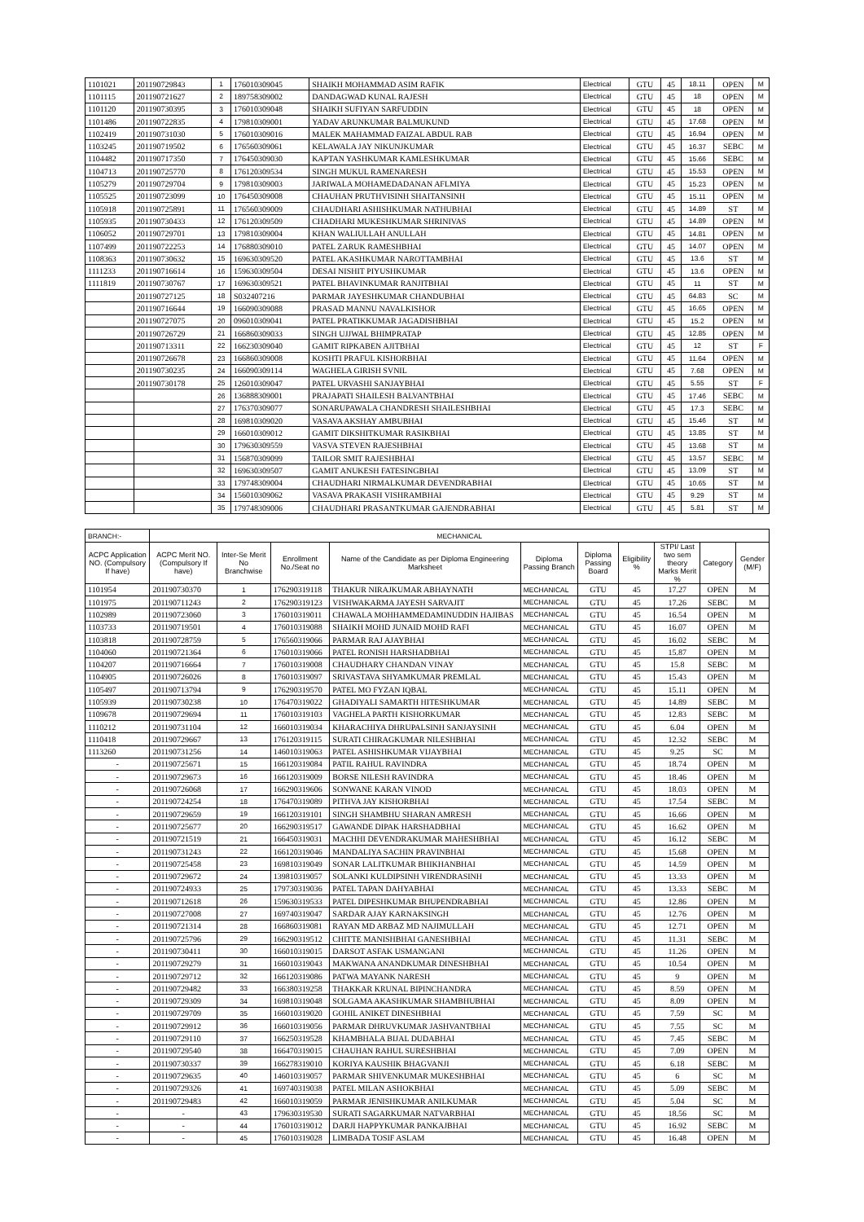| 1101021 | 201190729843 | 1 | 176010309045 | SHAIKH MOHAMMAD ASIM RAFIK | Electrical | GTU | 45 | 18.11 | OPEN | M |
| 1101115 | 201190721627 | 2 | 189758309002 | DANDAGWAD KUNAL RAJESH | Electrical | GTU | 45 | 18 | OPEN | M |
| 1101120 | 201190730395 | 3 | 176010309048 | SHAIKH SUFIYAN SARFUDDIN | Electrical | GTU | 45 | 18 | OPEN | M |
| 1101486 | 201190722835 | 4 | 179810309001 | YADAV ARUNKUMAR BALMUKUND | Electrical | GTU | 45 | 17.68 | OPEN | M |
| 1102419 | 201190731030 | 5 | 176010309016 | MALEK MAHAMMAD FAIZAL ABDUL RAB | Electrical | GTU | 45 | 16.94 | OPEN | M |
| 1103245 | 201190719502 | 6 | 176560309061 | KELAWALA JAY NIKUNJKUMAR | Electrical | GTU | 45 | 16.37 | SEBC | M |
| 1104482 | 201190717350 | 7 | 176450309030 | KAPTAN YASHKUMAR KAMLESHKUMAR | Electrical | GTU | 45 | 15.66 | SEBC | M |
| 1104713 | 201190725770 | 8 | 176120309534 | SINGH MUKUL RAMENARESH | Electrical | GTU | 45 | 15.53 | OPEN | M |
| 1105279 | 201190729704 | 9 | 179810309003 | JARIWALA MOHAMEDADANAN AFLMIYA | Electrical | GTU | 45 | 15.23 | OPEN | M |
| 1105525 | 201190723099 | 10 | 176450309008 | CHAUHAN PRUTHVISINH SHAITANSINH | Electrical | GTU | 45 | 15.11 | OPEN | M |
| 1105918 | 201190725891 | 11 | 176560309009 | CHAUDHARI ASHISHKUMAR NATHUBHAI | Electrical | GTU | 45 | 14.89 | ST | M |
| 1105935 | 201190730433 | 12 | 176120309509 | CHADHARI MUKESHKUMAR SHRINIVAS | Electrical | GTU | 45 | 14.89 | OPEN | M |
| 1106052 | 201190729701 | 13 | 179810309004 | KHAN WALIULLAH ANULLAH | Electrical | GTU | 45 | 14.81 | OPEN | M |
| 1107499 | 201190722253 | 14 | 176880309010 | PATEL ZARUK RAMESHBHAI | Electrical | GTU | 45 | 14.07 | OPEN | M |
| 1108363 | 201190730632 | 15 | 169630309520 | PATEL AKASHKUMAR NAROTTAMBHAI | Electrical | GTU | 45 | 13.6 | ST | M |
| 1111233 | 201190716614 | 16 | 159630309504 | DESAI NISHIT PIYUSHKUMAR | Electrical | GTU | 45 | 13.6 | OPEN | M |
| 1111819 | 201190730767 | 17 | 169630309521 | PATEL BHAVINKUMAR RANJITBHAI | Electrical | GTU | 45 | 11 | ST | M |
| | 201190727125 | 18 | S032407216 | PARMAR JAYESHKUMAR CHANDUBHAI | Electrical | GTU | 45 | 64.83 | SC | M |
| | 201190716644 | 19 | 166090309088 | PRASAD MANNU NAVALKISHOR | Electrical | GTU | 45 | 16.65 | OPEN | M |
| | 201190727075 | 20 | 096010309041 | PATEL PRATIKKUMAR JAGADISHBHAI | Electrical | GTU | 45 | 15.2 | OPEN | M |
| | 201190726729 | 21 | 166860309033 | SINGH UJJWAL BHIMPRATAP | Electrical | GTU | 45 | 12.85 | OPEN | M |
| | 201190713311 | 22 | 166230309040 | GAMIT RIPKABEN AJITBHAI | Electrical | GTU | 45 | 12 | ST | F |
| | 201190726678 | 23 | 166860309008 | KOSHTI PRAFUL KISHORBHAI | Electrical | GTU | 45 | 11.64 | OPEN | M |
| | 201190730235 | 24 | 166090309114 | WAGHELA GIRISH SVNIL | Electrical | GTU | 45 | 7.68 | OPEN | M |
| | 201190730178 | 25 | 126010309047 | PATEL URVASHI SANJAYBHAI | Electrical | GTU | 45 | 5.55 | ST | F |
| | | 26 | 136888309001 | PRAJAPATI SHAILESH BALVANTBHAI | Electrical | GTU | 45 | 17.46 | SEBC | M |
| | | 27 | 176370309077 | SONARUPAWALA CHANDRESH SHAILESHBHAI | Electrical | GTU | 45 | 17.3 | SEBC | M |
| | | 28 | 169810309020 | VASAVA AKSHAY AMBUBHAI | Electrical | GTU | 45 | 15.46 | ST | M |
| | | 29 | 166010309012 | GAMIT DIKSHITKUMAR RASIKBHAI | Electrical | GTU | 45 | 13.85 | ST | M |
| | | 30 | 179630309559 | VASVA STEVEN RAJESHBHAI | Electrical | GTU | 45 | 13.68 | ST | M |
| | | 31 | 156870309099 | TAILOR SMIT RAJESHBHAI | Electrical | GTU | 45 | 13.57 | SEBC | M |
| | | 32 | 169630309507 | GAMIT ANUKESH FATESINGBHAI | Electrical | GTU | 45 | 13.09 | ST | M |
| | | 33 | 179748309004 | CHAUDHARI NIRMALKUMAR DEVENDRABHAI | Electrical | GTU | 45 | 10.65 | ST | M |
| | | 34 | 156010309062 | VASAVA PRAKASH VISHRAMBHAI | Electrical | GTU | 45 | 9.29 | ST | M |
| | | 35 | 179748309006 | CHAUDHARI PRASANTKUMAR GAJENDRABHAI | Electrical | GTU | 45 | 5.81 | ST | M |
| BRANCH:- | MECHANICAL | | | | | | | | | |
| ACPC Application NO. (Compulsory If have) | ACPC Merit NO. (Compulsory If have) | Inter-Se Merit No Branchwise | Enrollment No./Seat no | Name of the Candidate as per Diploma Engineering Marksheet | Diploma Passing Branch | Diploma Passing Board | Eligibility % | STPI/ Last two sem theory Marks Merit % | Category | Gender (M/F) |
| 1101954 | 201190730370 | 1 | 176290319118 | THAKUR NIRAJKUMAR ABHAYNATH | MECHANICAL | GTU | 45 | 17.27 | OPEN | M |
| 1101975 | 201190711243 | 2 | 176290319123 | VISHWAKARMA JAYESH SARVAJIT | MECHANICAL | GTU | 45 | 17.26 | SEBC | M |
| 1102989 | 201190723060 | 3 | 176010319011 | CHAWALA MOHHAMMEDAMINUDDIN HAJIBAS | MECHANICAL | GTU | 45 | 16.54 | OPEN | M |
| 1103733 | 201190719501 | 4 | 176010319088 | SHAIKH MOHD JUNAID MOHD RAFI | MECHANICAL | GTU | 45 | 16.07 | OPEN | M |
| 1103818 | 201190728759 | 5 | 176560319066 | PARMAR RAJ AJAYBHAI | MECHANICAL | GTU | 45 | 16.02 | SEBC | M |
| 1104060 | 201190721364 | 6 | 176010319066 | PATEL RONISH HARSHADBHAI | MECHANICAL | GTU | 45 | 15.87 | OPEN | M |
| 1104207 | 201190716664 | 7 | 176010319008 | CHAUDHARY CHANDAN VINAY | MECHANICAL | GTU | 45 | 15.8 | SEBC | M |
| 1104905 | 201190726026 | 8 | 176010319097 | SRIVASTAVA SHYAMKUMAR PREMLAL | MECHANICAL | GTU | 45 | 15.43 | OPEN | M |
| 1105497 | 201190713794 | 9 | 176290319570 | PATEL MO FYZAN IQBAL | MECHANICAL | GTU | 45 | 15.11 | OPEN | M |
| 1105939 | 201190730238 | 10 | 176470319022 | GHADIYALI SAMARTH HITESHKUMAR | MECHANICAL | GTU | 45 | 14.89 | SEBC | M |
| 1109678 | 201190729694 | 11 | 176010319103 | VAGHELA PARTH KISHORKUMAR | MECHANICAL | GTU | 45 | 12.83 | SEBC | M |
| 1110212 | 201190731104 | 12 | 166010319034 | KHARACHIYA DHRUPALSINH SANJAYSINH | MECHANICAL | GTU | 45 | 6.04 | OPEN | M |
| 1110418 | 201190729667 | 13 | 176120319115 | SURATI CHIRAGKUMAR NILESHBHAI | MECHANICAL | GTU | 45 | 12.32 | SEBC | M |
| 1113260 | 201190731256 | 14 | 146010319063 | PATEL ASHISHKUMAR VIJAYBHAI | MECHANICAL | GTU | 45 | 9.25 | SC | M |
| - | 201190725671 | 15 | 166120319084 | PATIL RAHUL RAVINDRA | MECHANICAL | GTU | 45 | 18.74 | OPEN | M |
| - | 201190729673 | 16 | 166120319009 | BORSE NILESH RAVINDRA | MECHANICAL | GTU | 45 | 18.46 | OPEN | M |
| - | 201190726068 | 17 | 166290319606 | SONWANE KARAN VINOD | MECHANICAL | GTU | 45 | 18.03 | OPEN | M |
| - | 201190724254 | 18 | 176470319089 | PITHVA JAY KISHORBHAI | MECHANICAL | GTU | 45 | 17.54 | SEBC | M |
| - | 201190729659 | 19 | 166120319101 | SINGH SHAMBHU SHARAN AMRESH | MECHANICAL | GTU | 45 | 16.66 | OPEN | M |
| - | 201190725677 | 20 | 166290319517 | GAWANDE DIPAK HARSHADBHAI | MECHANICAL | GTU | 45 | 16.62 | OPEN | M |
| - | 201190721519 | 21 | 166450319031 | MACHHI DEVENDRAKUMAR MAHESHBHAI | MECHANICAL | GTU | 45 | 16.12 | SEBC | M |
| - | 201190731243 | 22 | 166120319046 | MANDALIYA SACHIN PRAVINBHAI | MECHANICAL | GTU | 45 | 15.68 | OPEN | M |
| - | 201190725458 | 23 | 169810319049 | SONAR LALITKUMAR BHIKHANBHAI | MECHANICAL | GTU | 45 | 14.59 | OPEN | M |
| - | 201190729672 | 24 | 139810319057 | SOLANKI KULDIPSINH VIRENDRASINH | MECHANICAL | GTU | 45 | 13.33 | OPEN | M |
| - | 201190724933 | 25 | 179730319036 | PATEL TAPAN DAHYABHAI | MECHANICAL | GTU | 45 | 13.33 | SEBC | M |
| - | 201190712618 | 26 | 159630319533 | PATEL DIPESHKUMAR BHUPENDRABHAI | MECHANICAL | GTU | 45 | 12.86 | OPEN | M |
| - | 201190727008 | 27 | 169740319047 | SARDAR AJAY KARNAKSINGH | MECHANICAL | GTU | 45 | 12.76 | OPEN | M |
| - | 201190721314 | 28 | 166860319081 | RAYAN MD ARBAZ MD NAJIMULLAH | MECHANICAL | GTU | 45 | 12.71 | OPEN | M |
| - | 201190725796 | 29 | 166290319512 | CHITTE MANISHBHAI GANESHBHAI | MECHANICAL | GTU | 45 | 11.31 | SEBC | M |
| - | 201190730411 | 30 | 166010319015 | DARSOT ASFAK USMANGANI | MECHANICAL | GTU | 45 | 11.26 | OPEN | M |
| - | 201190729279 | 31 | 166010319043 | MAKWANA ANANDKUMAR DINESHBHAI | MECHANICAL | GTU | 45 | 10.54 | OPEN | M |
| - | 201190729712 | 32 | 166120319086 | PATWA MAYANK NARESH | MECHANICAL | GTU | 45 | 9 | OPEN | M |
| - | 201190729482 | 33 | 166380319258 | THAKKAR KRUNAL BIPINCHANDRA | MECHANICAL | GTU | 45 | 8.59 | OPEN | M |
| - | 201190729309 | 34 | 169810319048 | SOLGAMA AKASHKUMAR SHAMBHUBHAI | MECHANICAL | GTU | 45 | 8.09 | OPEN | M |
| - | 201190729709 | 35 | 166010319020 | GOHIL ANIKET DINESHBHAI | MECHANICAL | GTU | 45 | 7.59 | SC | M |
| - | 201190729912 | 36 | 166010319056 | PARMAR DHRUVKUMAR JASHVANTBHAI | MECHANICAL | GTU | 45 | 7.55 | SC | M |
| - | 201190729110 | 37 | 166250319528 | KHAMBHALA BIJAL DUDABHAI | MECHANICAL | GTU | 45 | 7.45 | SEBC | M |
| - | 201190729540 | 38 | 166470319015 | CHAUHAN RAHUL SURESHBHAI | MECHANICAL | GTU | 45 | 7.09 | OPEN | M |
| - | 201190730337 | 39 | 166278319010 | KORIYA KAUSHIK BHAGVANJI | MECHANICAL | GTU | 45 | 6.18 | SEBC | M |
| - | 201190729635 | 40 | 146010319057 | PARMAR SHIVENKUMAR MUKESHBHAI | MECHANICAL | GTU | 45 | 6 | SC | M |
| - | 201190729326 | 41 | 169740319038 | PATEL MILAN ASHOKBHAI | MECHANICAL | GTU | 45 | 5.09 | SEBC | M |
| - | 201190729483 | 42 | 166010319059 | PARMAR JENISHKUMAR ANILKUMAR | MECHANICAL | GTU | 45 | 5.04 | SC | M |
| - | - | 43 | 179630319530 | SURATI SAGARKUMAR NATVARBHAI | MECHANICAL | GTU | 45 | 18.56 | SC | M |
| - | - | 44 | 176010319012 | DARJI HAPPYKUMAR PANKAJBHAI | MECHANICAL | GTU | 45 | 16.92 | SEBC | M |
| - | - | 45 | 176010319028 | LIMBADA TOSIF ASLAM | MECHANICAL | GTU | 45 | 16.48 | OPEN | M |